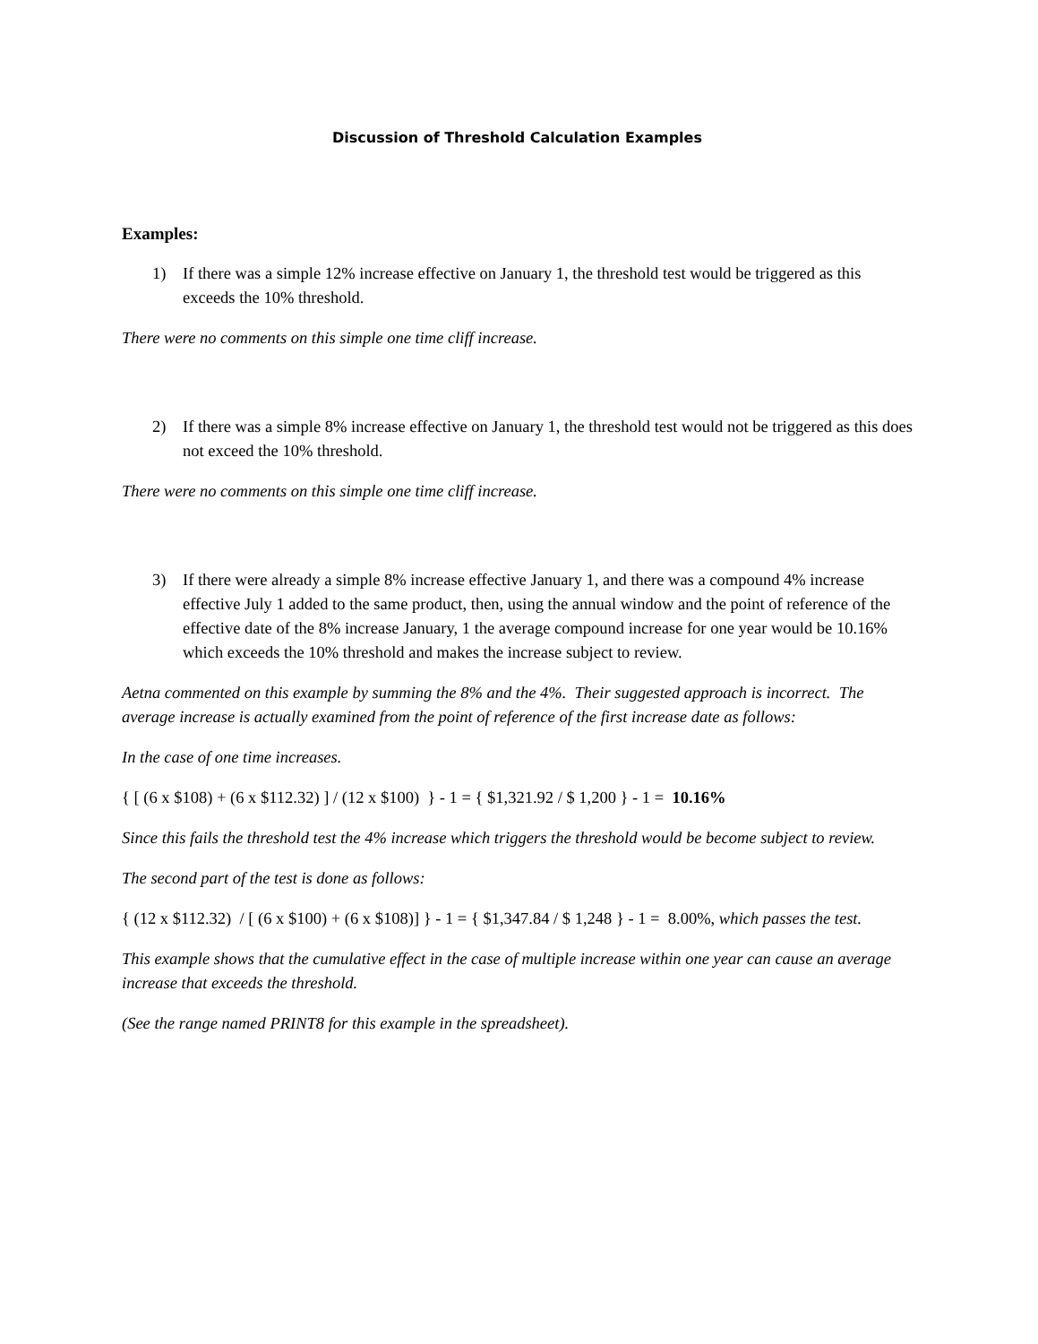Discussion of Threshold Calculation Examples
Examples:
1) If there was a simple 12% increase effective on January 1, the threshold test would be triggered as this exceeds the 10% threshold.
There were no comments on this simple one time cliff increase.
2) If there was a simple 8% increase effective on January 1, the threshold test would not be triggered as this does not exceed the 10% threshold.
There were no comments on this simple one time cliff increase.
3) If there were already a simple 8% increase effective January 1, and there was a compound 4% increase effective July 1 added to the same product, then, using the annual window and the point of reference of the effective date of the 8% increase January, 1 the average compound increase for one year would be 10.16% which exceeds the 10% threshold and makes the increase subject to review.
Aetna commented on this example by summing the 8% and the 4%. Their suggested approach is incorrect. The average increase is actually examined from the point of reference of the first increase date as follows:
In the case of one time increases.
{ [ (6 x $108) + (6 x $112.32) ] / (12 x $100) } - 1 = { $1,321.92 / $ 1,200 } - 1 = 10.16%
Since this fails the threshold test the 4% increase which triggers the threshold would be become subject to review.
The second part of the test is done as follows:
{ (12 x $112.32) / [ (6 x $100) + (6 x $108)] } - 1 = { $1,347.84 / $ 1,248 } - 1 = 8.00%, which passes the test.
This example shows that the cumulative effect in the case of multiple increase within one year can cause an average increase that exceeds the threshold.
(See the range named PRINT8 for this example in the spreadsheet).